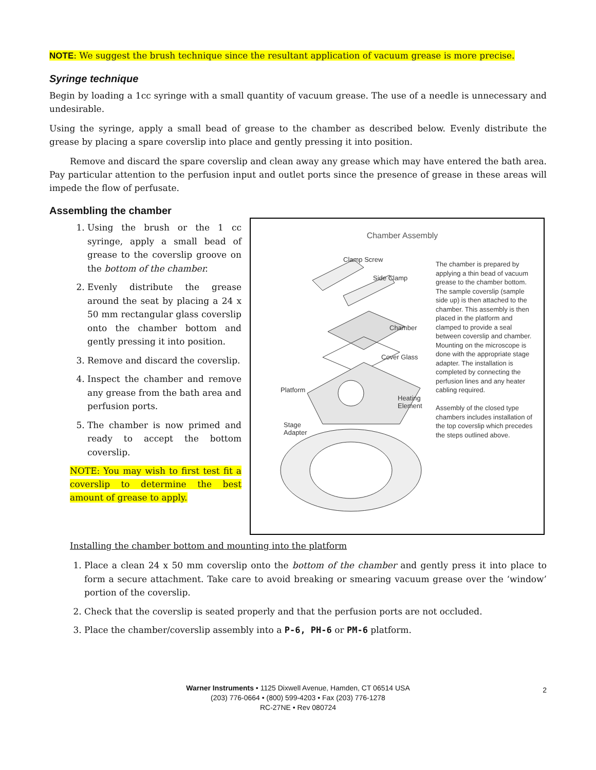NOTE: We suggest the brush technique since the resultant application of vacuum grease is more precise.
Syringe technique
Begin by loading a 1cc syringe with a small quantity of vacuum grease. The use of a needle is unnecessary and undesirable.
Using the syringe, apply a small bead of grease to the chamber as described below. Evenly distribute the grease by placing a spare coverslip into place and gently pressing it into position.
Remove and discard the spare coverslip and clean away any grease which may have entered the bath area. Pay particular attention to the perfusion input and outlet ports since the presence of grease in these areas will impede the flow of perfusate.
Assembling the chamber
1. Using the brush or the 1 cc syringe, apply a small bead of grease to the coverslip groove on the bottom of the chamber.
2. Evenly distribute the grease around the seat by placing a 24 x 50 mm rectangular glass coverslip onto the chamber bottom and gently pressing it into position.
3. Remove and discard the coverslip.
4. Inspect the chamber and remove any grease from the bath area and perfusion ports.
5. The chamber is now primed and ready to accept the bottom coverslip.
NOTE: You may wish to first test fit a coverslip to determine the best amount of grease to apply.
Chamber Assembly
Clamp Screw
Side Clamp
Chamber
Cover Glass
Platform
Heating
Element
Stage
Adapter
The chamber is prepared by applying a thin bead of vacuum grease to the chamber bottom. The sample coverslip (sample side up) is then attached to the chamber. This assembly is then placed in the platform and clamped to provide a seal between coverslip and chamber. Mounting on the microscope is done with the appropriate stage adapter. The installation is completed by connecting the perfusion lines and any heater cabling required.
Assembly of the closed type chambers includes installation of the top coverslip which precedes the steps outlined above.
Installing the chamber bottom and mounting into the platform
1. Place a clean 24 x 50 mm coverslip onto the bottom of the chamber and gently press it into place to form a secure attachment. Take care to avoid breaking or smearing vacuum grease over the ‘window’ portion of the coverslip.
2. Check that the coverslip is seated properly and that the perfusion ports are not occluded.
3. Place the chamber/coverslip assembly into a P-6, PH-6 or PM-6 platform.
Warner Instruments • 1125 Dixwell Avenue, Hamden, CT 06514 USA
(203) 776-0664 • (800) 599-4203 • Fax (203) 776-1278
RC-27NE • Rev 080724
2